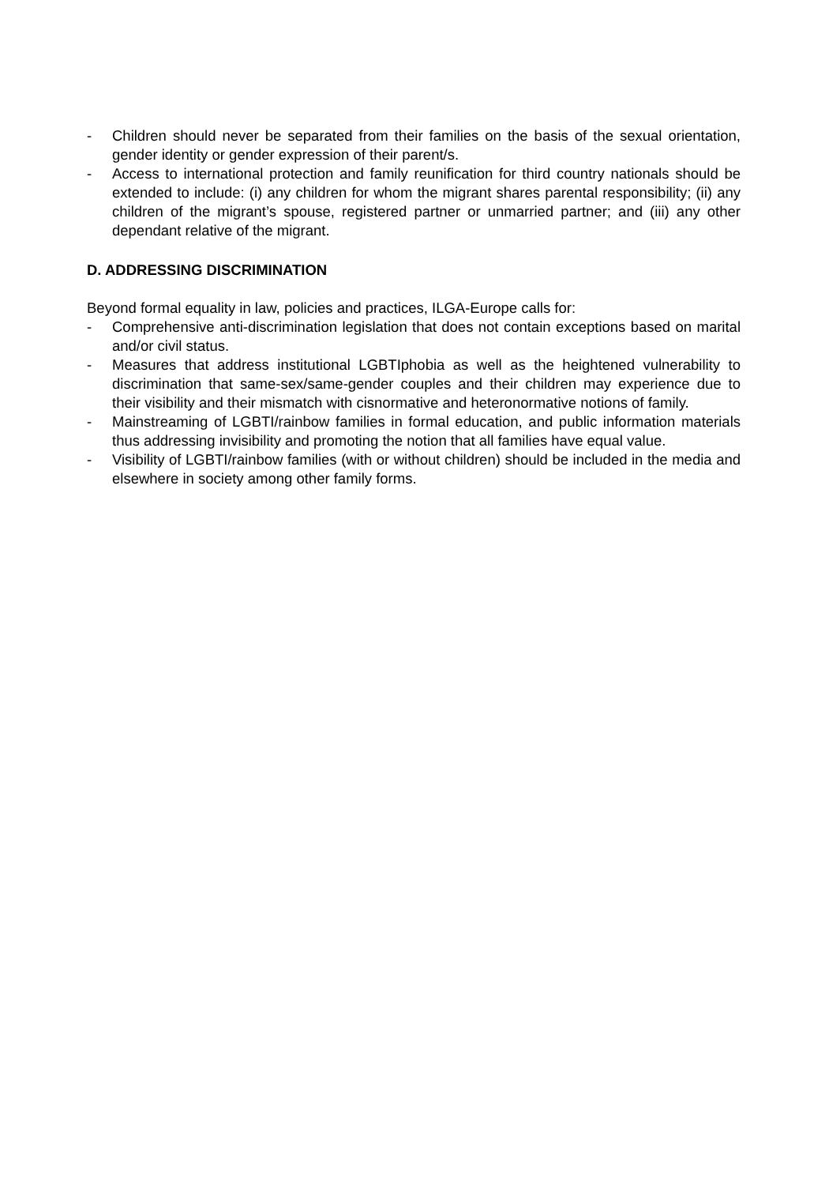- Children should never be separated from their families on the basis of the sexual orientation, gender identity or gender expression of their parent/s.
- Access to international protection and family reunification for third country nationals should be extended to include: (i) any children for whom the migrant shares parental responsibility; (ii) any children of the migrant’s spouse, registered partner or unmarried partner; and (iii) any other dependant relative of the migrant.
D. ADDRESSING DISCRIMINATION
Beyond formal equality in law, policies and practices, ILGA-Europe calls for:
- Comprehensive anti-discrimination legislation that does not contain exceptions based on marital and/or civil status.
- Measures that address institutional LGBTIphobia as well as the heightened vulnerability to discrimination that same-sex/same-gender couples and their children may experience due to their visibility and their mismatch with cisnormative and heteronormative notions of family.
- Mainstreaming of LGBTI/rainbow families in formal education, and public information materials thus addressing invisibility and promoting the notion that all families have equal value.
- Visibility of LGBTI/rainbow families (with or without children) should be included in the media and elsewhere in society among other family forms.